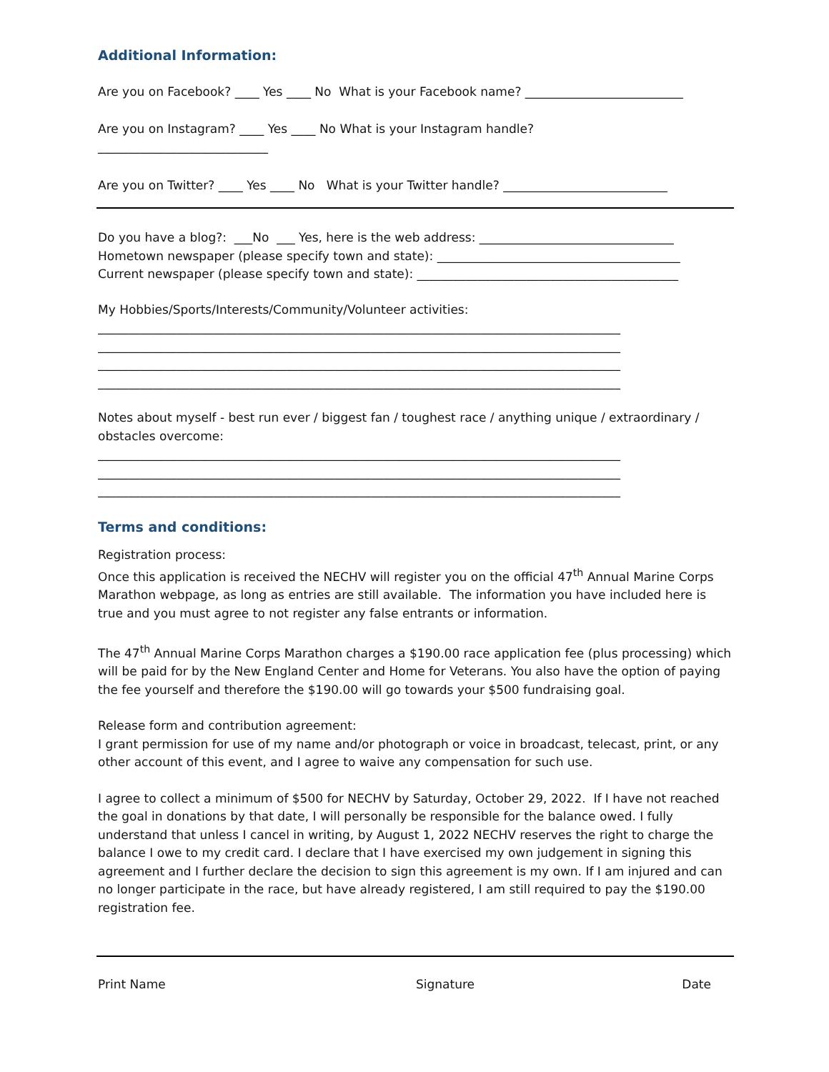Additional Information:
Are you on Facebook? ____ Yes ____ No What is your Facebook name? __________________________
Are you on Instagram? ____ Yes ____ No What is your Instagram handle?
____________________________
Are you on Twitter? ____ Yes ____ No What is your Twitter handle? ___________________________
Do you have a blog?: ___No ___ Yes, here is the web address: ________________________________
Hometown newspaper (please specify town and state): ________________________________________
Current newspaper (please specify town and state): ___________________________________________
My Hobbies/Sports/Interests/Community/Volunteer activities:
______________________________________________________________________________________
______________________________________________________________________________________
______________________________________________________________________________________
______________________________________________________________________________________
Notes about myself - best run ever / biggest fan / toughest race / anything unique / extraordinary / obstacles overcome:
______________________________________________________________________________________
______________________________________________________________________________________
______________________________________________________________________________________
Terms and conditions:
Registration process:
Once this application is received the NECHV will register you on the official 47<sup>th</sup> Annual Marine Corps Marathon webpage, as long as entries are still available. The information you have included here is true and you must agree to not register any false entrants or information.
The 47<sup>th</sup> Annual Marine Corps Marathon charges a $190.00 race application fee (plus processing) which will be paid for by the New England Center and Home for Veterans. You also have the option of paying the fee yourself and therefore the $190.00 will go towards your $500 fundraising goal.
Release form and contribution agreement:
I grant permission for use of my name and/or photograph or voice in broadcast, telecast, print, or any other account of this event, and I agree to waive any compensation for such use.
I agree to collect a minimum of $500 for NECHV by Saturday, October 29, 2022. If I have not reached the goal in donations by that date, I will personally be responsible for the balance owed. I fully understand that unless I cancel in writing, by August 1, 2022 NECHV reserves the right to charge the balance I owe to my credit card. I declare that I have exercised my own judgement in signing this agreement and I further declare the decision to sign this agreement is my own. If I am injured and can no longer participate in the race, but have already registered, I am still required to pay the $190.00 registration fee.
Print Name Signature Date